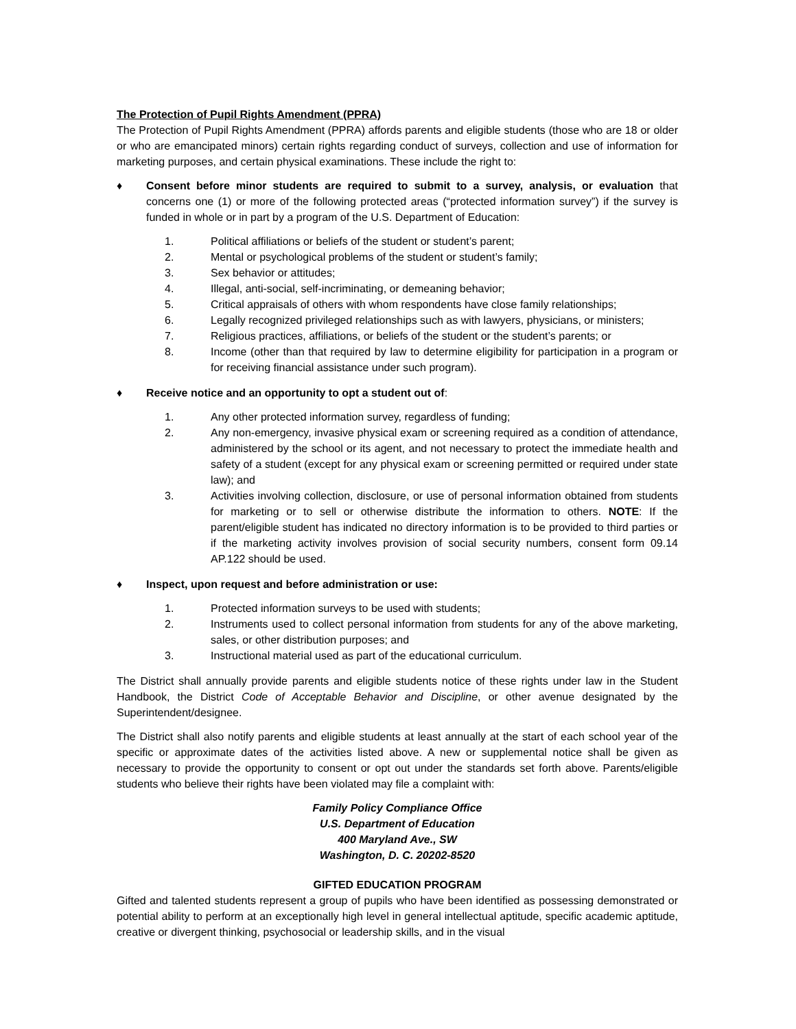The Protection of Pupil Rights Amendment (PPRA)
The Protection of Pupil Rights Amendment (PPRA) affords parents and eligible students (those who are 18 or older or who are emancipated minors) certain rights regarding conduct of surveys, collection and use of information for marketing purposes, and certain physical examinations. These include the right to:
♦ Consent before minor students are required to submit to a survey, analysis, or evaluation that concerns one (1) or more of the following protected areas (“protected information survey”) if the survey is funded in whole or in part by a program of the U.S. Department of Education:
1. Political affiliations or beliefs of the student or student’s parent;
2. Mental or psychological problems of the student or student’s family;
3. Sex behavior or attitudes;
4. Illegal, anti-social, self-incriminating, or demeaning behavior;
5. Critical appraisals of others with whom respondents have close family relationships;
6. Legally recognized privileged relationships such as with lawyers, physicians, or ministers;
7. Religious practices, affiliations, or beliefs of the student or the student’s parents; or
8. Income (other than that required by law to determine eligibility for participation in a program or for receiving financial assistance under such program).
♦ Receive notice and an opportunity to opt a student out of:
1. Any other protected information survey, regardless of funding;
2. Any non-emergency, invasive physical exam or screening required as a condition of attendance, administered by the school or its agent, and not necessary to protect the immediate health and safety of a student (except for any physical exam or screening permitted or required under state law); and
3. Activities involving collection, disclosure, or use of personal information obtained from students for marketing or to sell or otherwise distribute the information to others. NOTE: If the parent/eligible student has indicated no directory information is to be provided to third parties or if the marketing activity involves provision of social security numbers, consent form 09.14 AP.122 should be used.
♦ Inspect, upon request and before administration or use:
1. Protected information surveys to be used with students;
2. Instruments used to collect personal information from students for any of the above marketing, sales, or other distribution purposes; and
3. Instructional material used as part of the educational curriculum.
The District shall annually provide parents and eligible students notice of these rights under law in the Student Handbook, the District Code of Acceptable Behavior and Discipline, or other avenue designated by the Superintendent/designee.
The District shall also notify parents and eligible students at least annually at the start of each school year of the specific or approximate dates of the activities listed above. A new or supplemental notice shall be given as necessary to provide the opportunity to consent or opt out under the standards set forth above. Parents/eligible students who believe their rights have been violated may file a complaint with:
Family Policy Compliance Office
U.S. Department of Education
400 Maryland Ave., SW
Washington, D. C. 20202-8520
GIFTED EDUCATION PROGRAM
Gifted and talented students represent a group of pupils who have been identified as possessing demonstrated or potential ability to perform at an exceptionally high level in general intellectual aptitude, specific academic aptitude, creative or divergent thinking, psychosocial or leadership skills, and in the visual